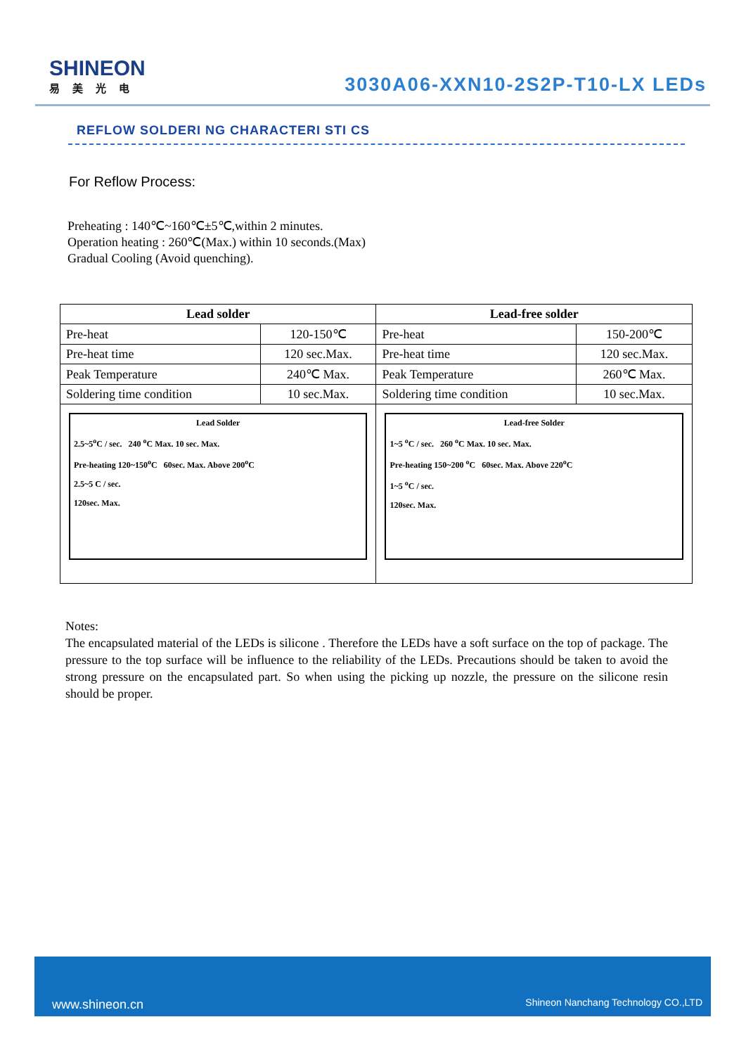SHINEON
易美光电
3030A06-XXN10-2S2P-T10-LX LEDs
REFLOW SOLDERI NG CHARACTERI STI CS
For Reflow Process:
Preheating : 140℃~160℃±5℃,within 2 minutes.
Operation heating : 260℃(Max.) within 10 seconds.(Max)
Gradual Cooling (Avoid quenching).
| Lead solder | | Lead-free solder | |
| --- | --- | --- | --- |
| Pre-heat | 120-150℃ | Pre-heat | 150-200℃ |
| Pre-heat time | 120 sec.Max. | Pre-heat time | 120 sec.Max. |
| Peak Temperature | 240℃ Max. | Peak Temperature | 260℃ Max. |
| Soldering time condition | 10 sec.Max. | Soldering time condition | 10 sec.Max. |
| Lead Solder 2.5~5<sup>o</sup>C / sec. 240 <sup>o</sup>C Max. 10 sec. Max. Pre-heating 120~150<sup>o</sup>C 60sec. Max. Above 200<sup>o</sup>C 2.5~5 C / sec. 120sec. Max. | | Lead-free Solder 1~5 <sup>o</sup>C / sec. 260 <sup>o</sup>C Max. 10 sec. Max. Pre-heating 150~200 <sup>o</sup>C 60sec. Max. Above 220<sup>o</sup>C 1~5 <sup>o</sup>C / sec. 120sec. Max. | |
Notes:
The encapsulated material of the LEDs is silicone . Therefore the LEDs have a soft surface on the top of package. The pressure to the top surface will be influence to the reliability of the LEDs. Precautions should be taken to avoid the strong pressure on the encapsulated part. So when using the picking up nozzle, the pressure on the silicone resin should be proper.
www.shineon.cn Shineon Nanchang Technology CO.,LTD